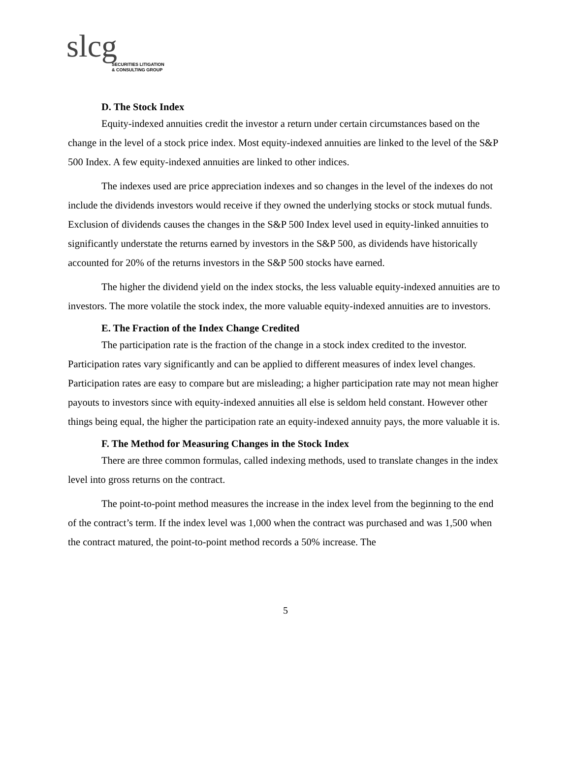slcg
SECURITIES LITIGATION
& CONSULTING GROUP
D. The Stock Index
Equity-indexed annuities credit the investor a return under certain circumstances based on the change in the level of a stock price index. Most equity-indexed annuities are linked to the level of the S&P 500 Index. A few equity-indexed annuities are linked to other indices.
The indexes used are price appreciation indexes and so changes in the level of the indexes do not include the dividends investors would receive if they owned the underlying stocks or stock mutual funds. Exclusion of dividends causes the changes in the S&P 500 Index level used in equity-linked annuities to significantly understate the returns earned by investors in the S&P 500, as dividends have historically accounted for 20% of the returns investors in the S&P 500 stocks have earned.
The higher the dividend yield on the index stocks, the less valuable equity-indexed annuities are to investors. The more volatile the stock index, the more valuable equity-indexed annuities are to investors.
E. The Fraction of the Index Change Credited
The participation rate is the fraction of the change in a stock index credited to the investor. Participation rates vary significantly and can be applied to different measures of index level changes. Participation rates are easy to compare but are misleading; a higher participation rate may not mean higher payouts to investors since with equity-indexed annuities all else is seldom held constant. However other things being equal, the higher the participation rate an equity-indexed annuity pays, the more valuable it is.
F. The Method for Measuring Changes in the Stock Index
There are three common formulas, called indexing methods, used to translate changes in the index level into gross returns on the contract.
The point-to-point method measures the increase in the index level from the beginning to the end of the contract’s term. If the index level was 1,000 when the contract was purchased and was 1,500 when the contract matured, the point-to-point method records a 50% increase. The
5